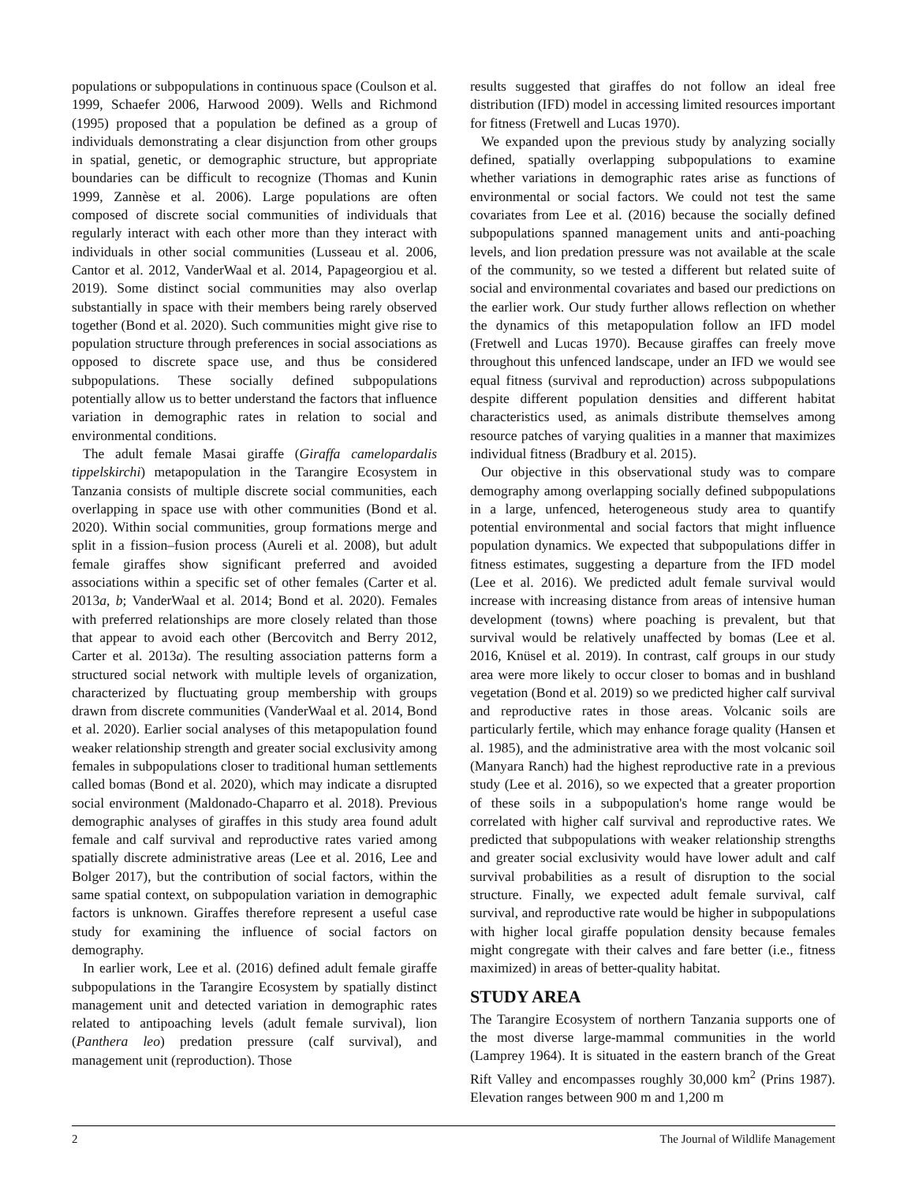populations or subpopulations in continuous space (Coulson et al. 1999, Schaefer 2006, Harwood 2009). Wells and Richmond (1995) proposed that a population be defined as a group of individuals demonstrating a clear disjunction from other groups in spatial, genetic, or demographic structure, but appropriate boundaries can be difficult to recognize (Thomas and Kunin 1999, Zannèse et al. 2006). Large populations are often composed of discrete social communities of individuals that regularly interact with each other more than they interact with individuals in other social communities (Lusseau et al. 2006, Cantor et al. 2012, VanderWaal et al. 2014, Papageorgiou et al. 2019). Some distinct social communities may also overlap substantially in space with their members being rarely observed together (Bond et al. 2020). Such communities might give rise to population structure through preferences in social associations as opposed to discrete space use, and thus be considered subpopulations. These socially defined subpopulations potentially allow us to better understand the factors that influence variation in demographic rates in relation to social and environmental conditions.
The adult female Masai giraffe (Giraffa camelopardalis tippelskirchi) metapopulation in the Tarangire Ecosystem in Tanzania consists of multiple discrete social communities, each overlapping in space use with other communities (Bond et al. 2020). Within social communities, group formations merge and split in a fission–fusion process (Aureli et al. 2008), but adult female giraffes show significant preferred and avoided associations within a specific set of other females (Carter et al. 2013a, b; VanderWaal et al. 2014; Bond et al. 2020). Females with preferred relationships are more closely related than those that appear to avoid each other (Bercovitch and Berry 2012, Carter et al. 2013a). The resulting association patterns form a structured social network with multiple levels of organization, characterized by fluctuating group membership with groups drawn from discrete communities (VanderWaal et al. 2014, Bond et al. 2020). Earlier social analyses of this metapopulation found weaker relationship strength and greater social exclusivity among females in subpopulations closer to traditional human settlements called bomas (Bond et al. 2020), which may indicate a disrupted social environment (Maldonado-Chaparro et al. 2018). Previous demographic analyses of giraffes in this study area found adult female and calf survival and reproductive rates varied among spatially discrete administrative areas (Lee et al. 2016, Lee and Bolger 2017), but the contribution of social factors, within the same spatial context, on subpopulation variation in demographic factors is unknown. Giraffes therefore represent a useful case study for examining the influence of social factors on demography.
In earlier work, Lee et al. (2016) defined adult female giraffe subpopulations in the Tarangire Ecosystem by spatially distinct management unit and detected variation in demographic rates related to antipoaching levels (adult female survival), lion (Panthera leo) predation pressure (calf survival), and management unit (reproduction). Those
results suggested that giraffes do not follow an ideal free distribution (IFD) model in accessing limited resources important for fitness (Fretwell and Lucas 1970).
We expanded upon the previous study by analyzing socially defined, spatially overlapping subpopulations to examine whether variations in demographic rates arise as functions of environmental or social factors. We could not test the same covariates from Lee et al. (2016) because the socially defined subpopulations spanned management units and anti-poaching levels, and lion predation pressure was not available at the scale of the community, so we tested a different but related suite of social and environmental covariates and based our predictions on the earlier work. Our study further allows reflection on whether the dynamics of this metapopulation follow an IFD model (Fretwell and Lucas 1970). Because giraffes can freely move throughout this unfenced landscape, under an IFD we would see equal fitness (survival and reproduction) across subpopulations despite different population densities and different habitat characteristics used, as animals distribute themselves among resource patches of varying qualities in a manner that maximizes individual fitness (Bradbury et al. 2015).
Our objective in this observational study was to compare demography among overlapping socially defined subpopulations in a large, unfenced, heterogeneous study area to quantify potential environmental and social factors that might influence population dynamics. We expected that subpopulations differ in fitness estimates, suggesting a departure from the IFD model (Lee et al. 2016). We predicted adult female survival would increase with increasing distance from areas of intensive human development (towns) where poaching is prevalent, but that survival would be relatively unaffected by bomas (Lee et al. 2016, Knüsel et al. 2019). In contrast, calf groups in our study area were more likely to occur closer to bomas and in bushland vegetation (Bond et al. 2019) so we predicted higher calf survival and reproductive rates in those areas. Volcanic soils are particularly fertile, which may enhance forage quality (Hansen et al. 1985), and the administrative area with the most volcanic soil (Manyara Ranch) had the highest reproductive rate in a previous study (Lee et al. 2016), so we expected that a greater proportion of these soils in a subpopulation's home range would be correlated with higher calf survival and reproductive rates. We predicted that subpopulations with weaker relationship strengths and greater social exclusivity would have lower adult and calf survival probabilities as a result of disruption to the social structure. Finally, we expected adult female survival, calf survival, and reproductive rate would be higher in subpopulations with higher local giraffe population density because females might congregate with their calves and fare better (i.e., fitness maximized) in areas of better-quality habitat.
STUDY AREA
The Tarangire Ecosystem of northern Tanzania supports one of the most diverse large-mammal communities in the world (Lamprey 1964). It is situated in the eastern branch of the Great Rift Valley and encompasses roughly 30,000 km<sup>2</sup> (Prins 1987). Elevation ranges between 900 m and 1,200 m
2 The Journal of Wildlife Management